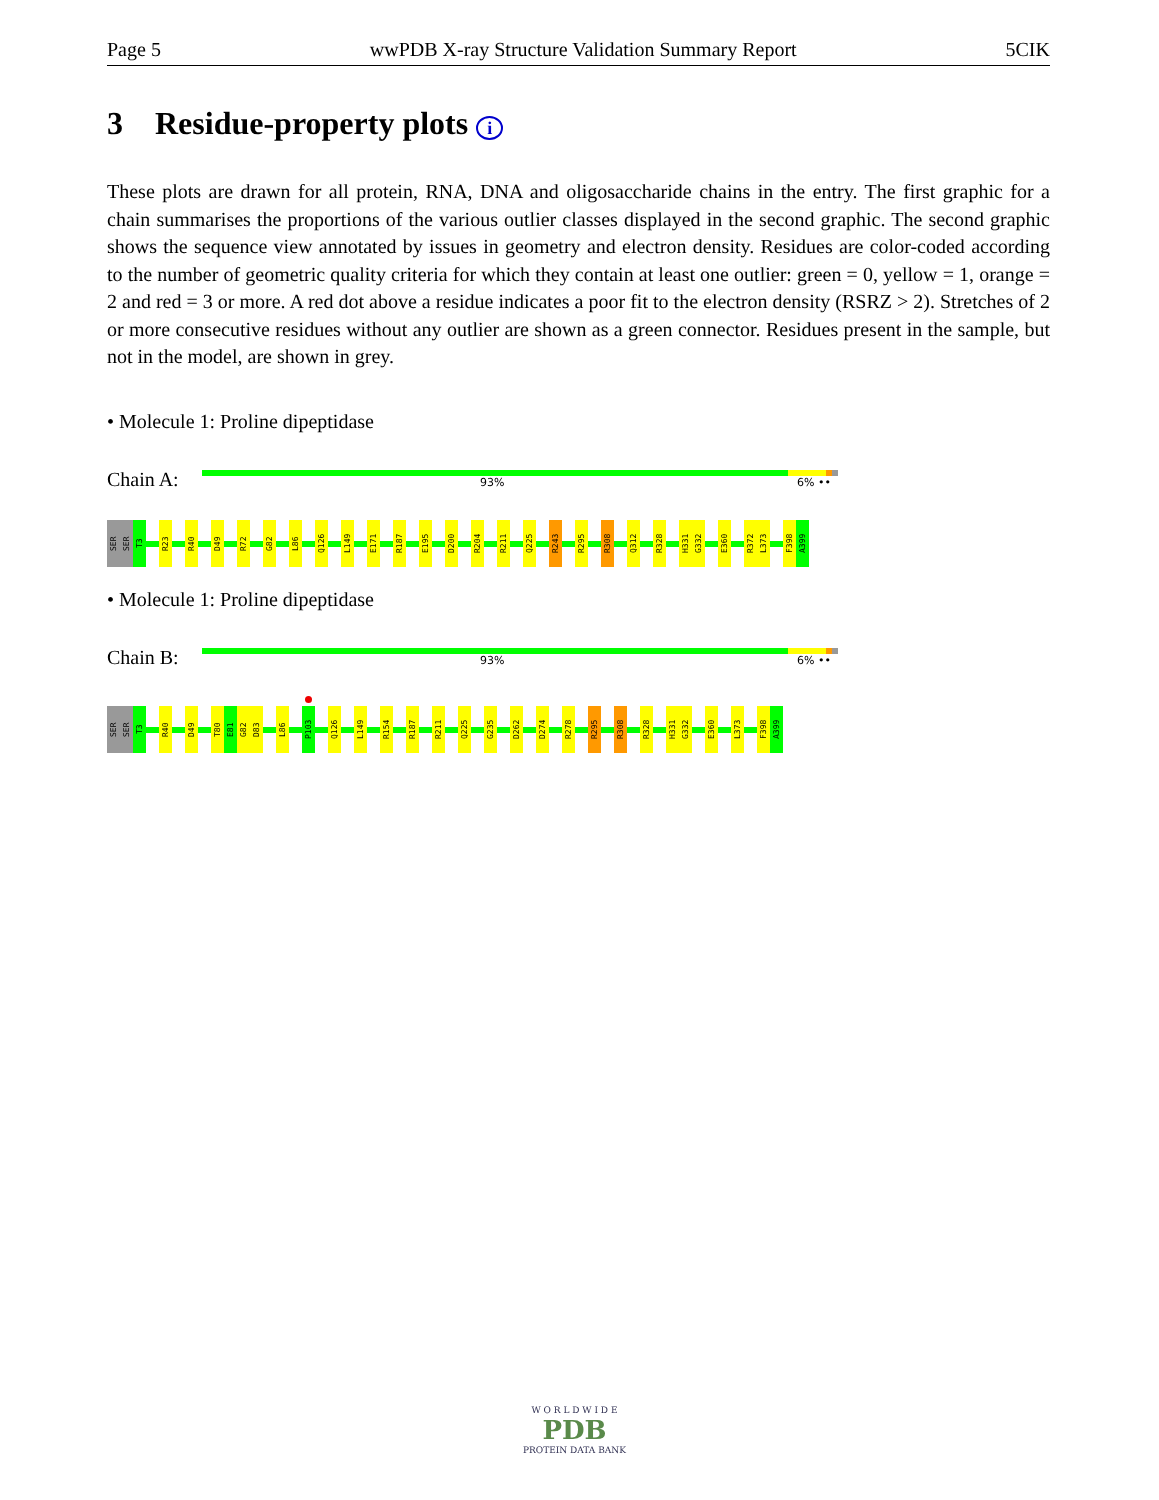Page 5 wwPDB X-ray Structure Validation Summary Report 5CIK
3 Residue-property plots i
These plots are drawn for all protein, RNA, DNA and oligosaccharide chains in the entry. The first graphic for a chain summarises the proportions of the various outlier classes displayed in the second graphic. The second graphic shows the sequence view annotated by issues in geometry and electron density. Residues are color-coded according to the number of geometric quality criteria for which they contain at least one outlier: green = 0, yellow = 1, orange = 2 and red = 3 or more. A red dot above a residue indicates a poor fit to the electron density (RSRZ > 2). Stretches of 2 or more consecutive residues without any outlier are shown as a green connector. Residues present in the sample, but not in the model, are shown in grey.
• Molecule 1: Proline dipeptidase
Chain A: 93% 6% ••
SER
SER
T3
R23
R40
D49
R72
G82
L86
Q126
L149
E171
R187
E195
D200
R204
R211
Q225
R243
R295
R308
Q312
R328
H331
G332
E360
R372
L373
F398
A399
• Molecule 1: Proline dipeptidase
Chain B: 93% 6% ••
SER
SER
T3
R40
D49
T80
E81
G82
D83
L86
P103
Q126
L149
R154
R187
R211
Q225
G235
D262
D274
R278
R295
R308
R328
H331
G332
E360
L373
F398
A399
W O R L D W I D E
PDB
PROTEIN DATA BANK